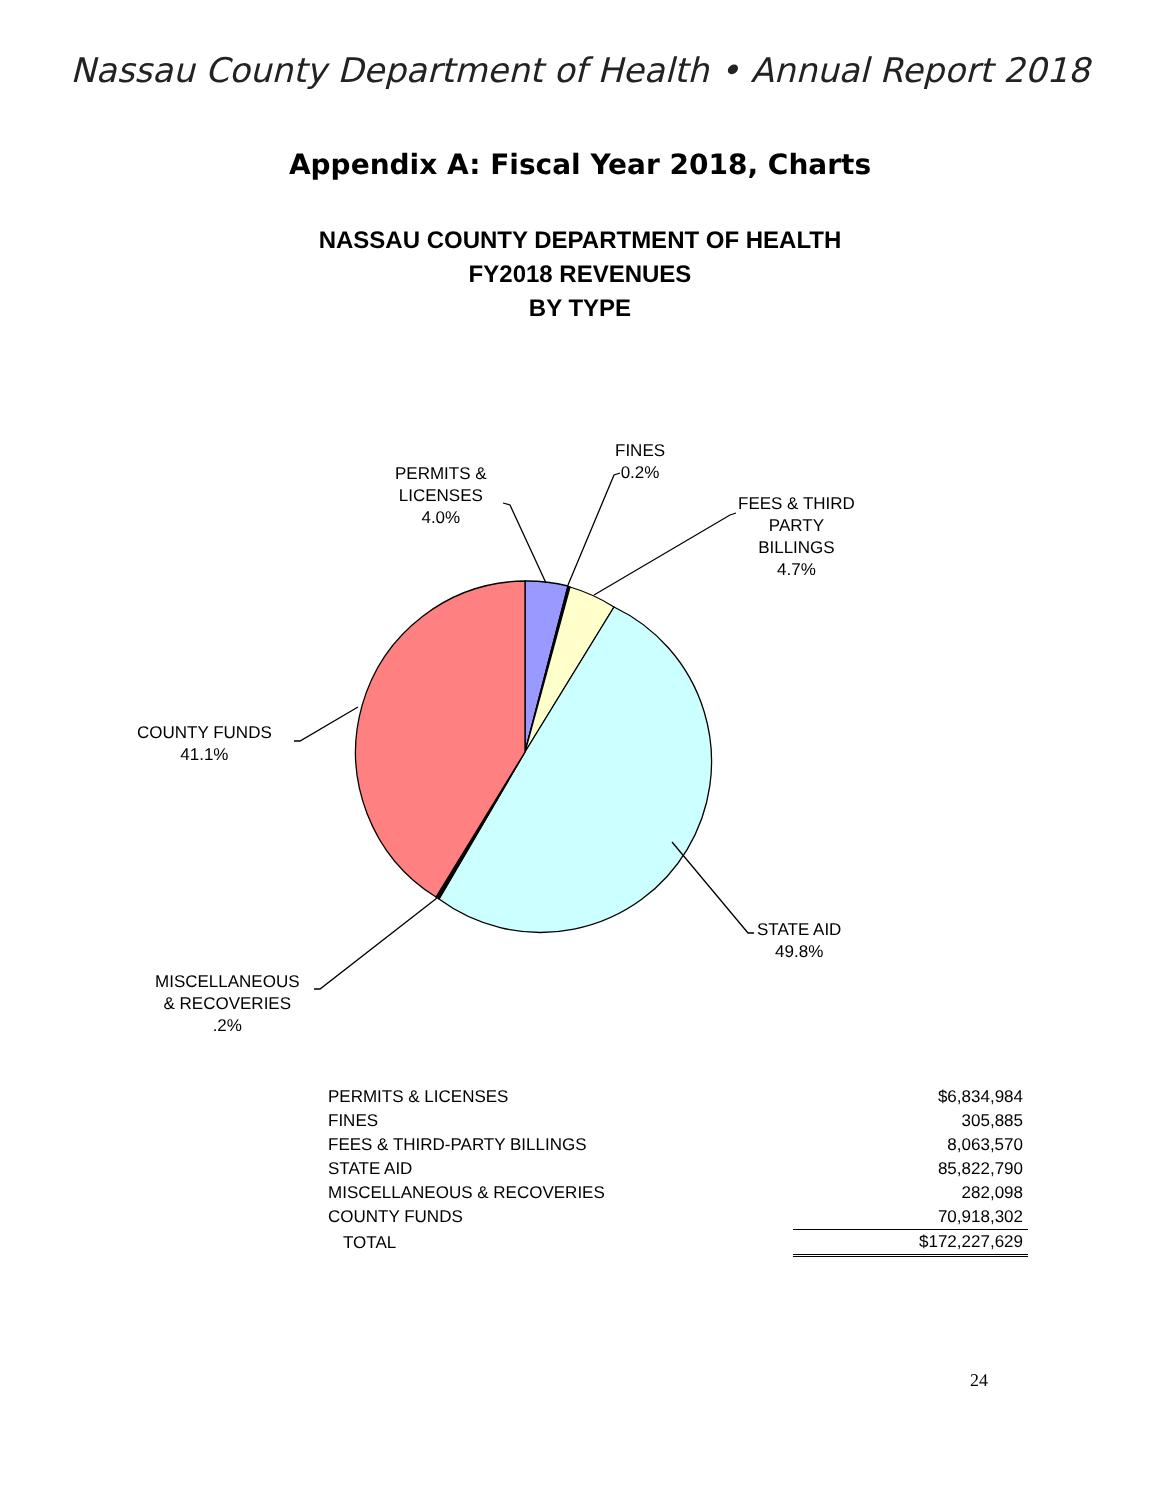Nassau County Department of Health • Annual Report 2018
Appendix A: Fiscal Year 2018, Charts
NASSAU COUNTY DEPARTMENT OF HEALTH
FY2018 REVENUES
BY TYPE
PERMITS &
LICENSES
4.0%
FINES
0.2%
FEES & THIRD
PARTY
BILLINGS
4.7%
COUNTY FUNDS
41.1%
STATE AID
49.8%
MISCELLANEOUS
& RECOVERIES
.2%
| PERMITS & LICENSES | $6,834,984 |
| FINES | 305,885 |
| FEES & THIRD-PARTY BILLINGS | 8,063,570 |
| STATE AID | 85,822,790 |
| MISCELLANEOUS & RECOVERIES | 282,098 |
| COUNTY FUNDS | 70,918,302 |
| TOTAL | $172,227,629 |
24